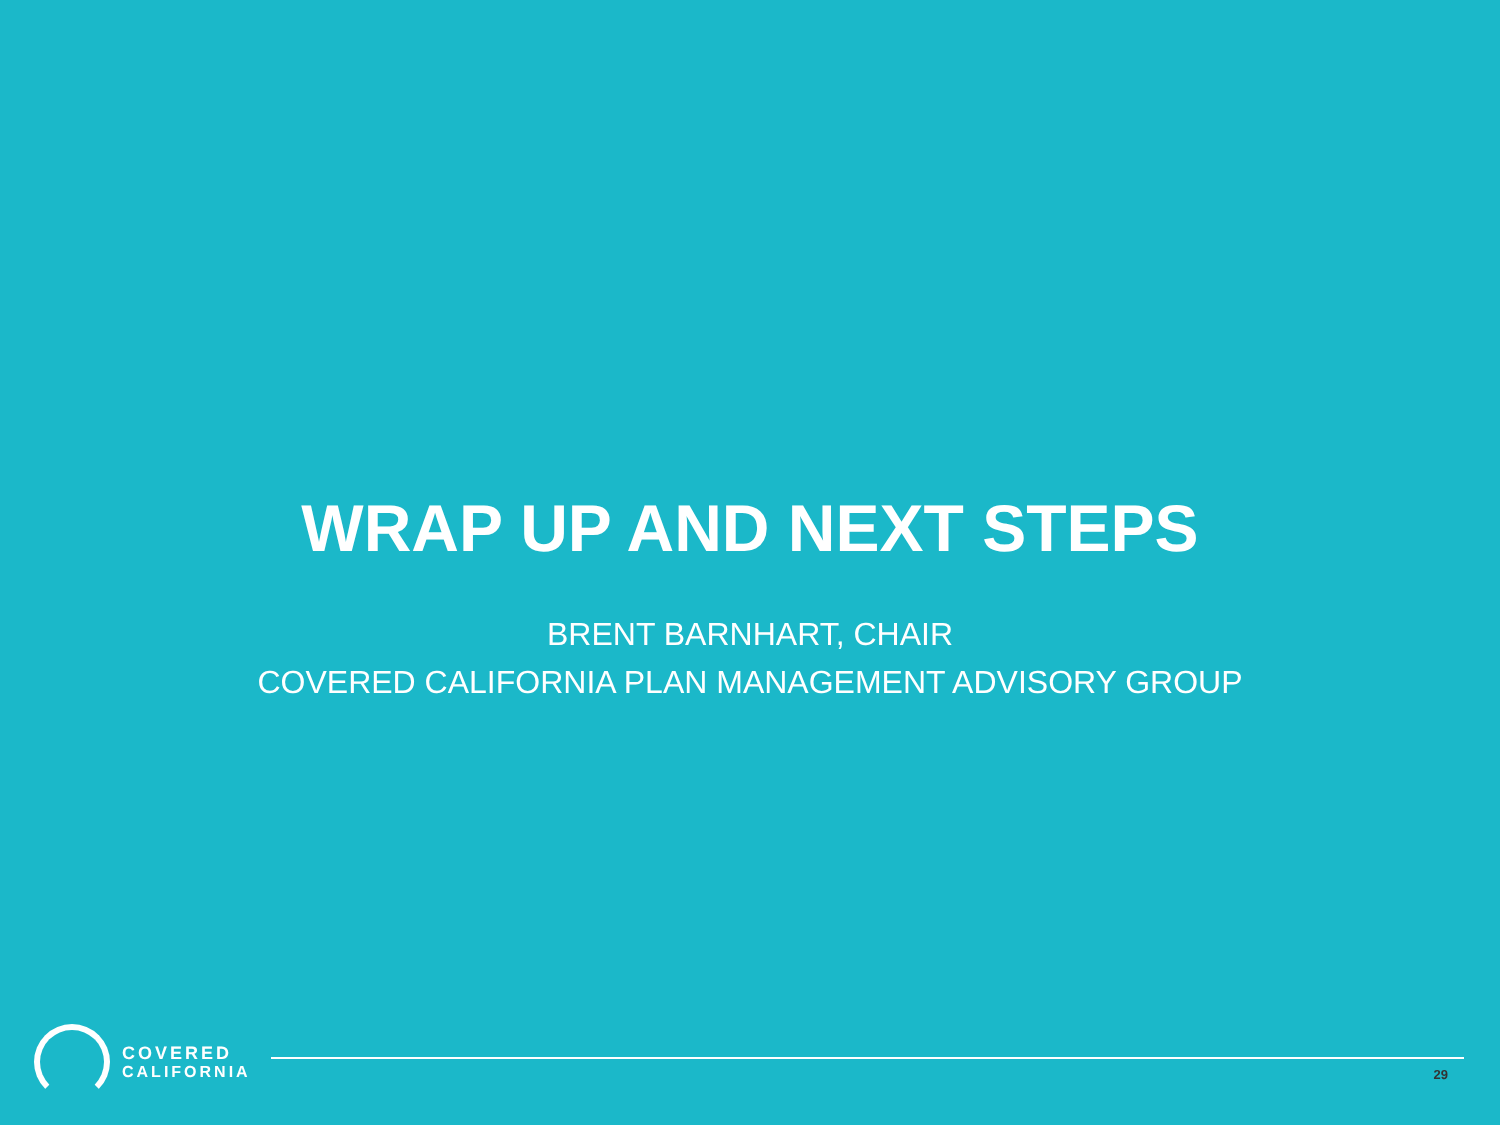WRAP UP AND NEXT STEPS
BRENT BARNHART, CHAIR
COVERED CALIFORNIA PLAN MANAGEMENT ADVISORY GROUP
COVERED
CALIFORNIA
29